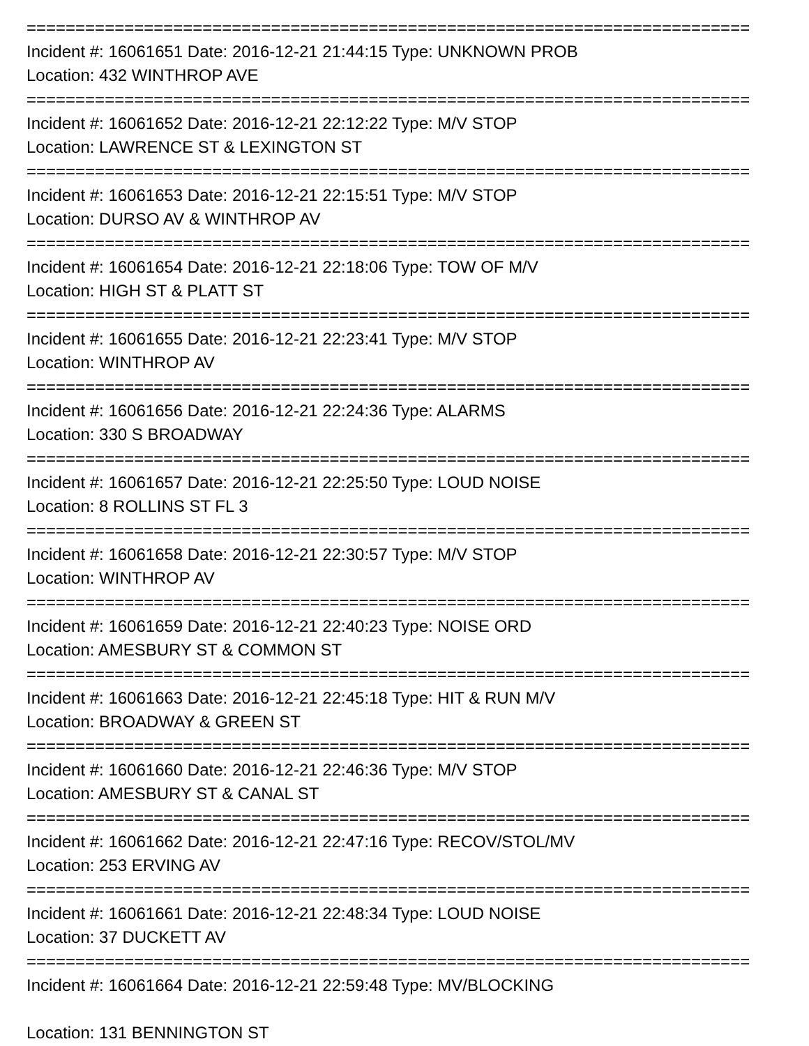==========================================================================
Incident #: 16061651 Date: 2016-12-21 21:44:15 Type: UNKNOWN PROB
Location: 432 WINTHROP AVE
==========================================================================
Incident #: 16061652 Date: 2016-12-21 22:12:22 Type: M/V STOP
Location: LAWRENCE ST & LEXINGTON ST
==========================================================================
Incident #: 16061653 Date: 2016-12-21 22:15:51 Type: M/V STOP
Location: DURSO AV & WINTHROP AV
==========================================================================
Incident #: 16061654 Date: 2016-12-21 22:18:06 Type: TOW OF M/V
Location: HIGH ST & PLATT ST
==========================================================================
Incident #: 16061655 Date: 2016-12-21 22:23:41 Type: M/V STOP
Location: WINTHROP AV
==========================================================================
Incident #: 16061656 Date: 2016-12-21 22:24:36 Type: ALARMS
Location: 330 S BROADWAY
==========================================================================
Incident #: 16061657 Date: 2016-12-21 22:25:50 Type: LOUD NOISE
Location: 8 ROLLINS ST FL 3
==========================================================================
Incident #: 16061658 Date: 2016-12-21 22:30:57 Type: M/V STOP
Location: WINTHROP AV
==========================================================================
Incident #: 16061659 Date: 2016-12-21 22:40:23 Type: NOISE ORD
Location: AMESBURY ST & COMMON ST
==========================================================================
Incident #: 16061663 Date: 2016-12-21 22:45:18 Type: HIT & RUN M/V
Location: BROADWAY & GREEN ST
==========================================================================
Incident #: 16061660 Date: 2016-12-21 22:46:36 Type: M/V STOP
Location: AMESBURY ST & CANAL ST
==========================================================================
Incident #: 16061662 Date: 2016-12-21 22:47:16 Type: RECOV/STOL/MV
Location: 253 ERVING AV
==========================================================================
Incident #: 16061661 Date: 2016-12-21 22:48:34 Type: LOUD NOISE
Location: 37 DUCKETT AV
==========================================================================
Incident #: 16061664 Date: 2016-12-21 22:59:48 Type: MV/BLOCKING
Location: 131 BENNINGTON ST